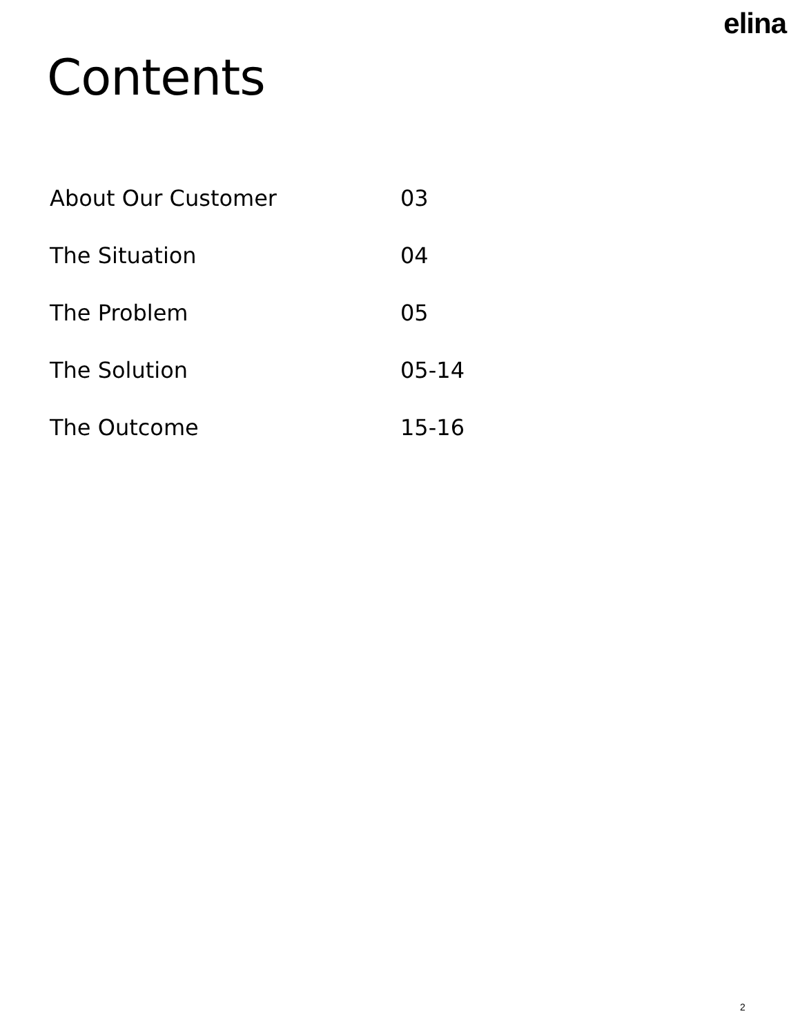elina
Contents
| About Our Customer | 03 |
| The Situation | 04 |
| The Problem | 05 |
| The Solution | 05-14 |
| The Outcome | 15-16 |
2